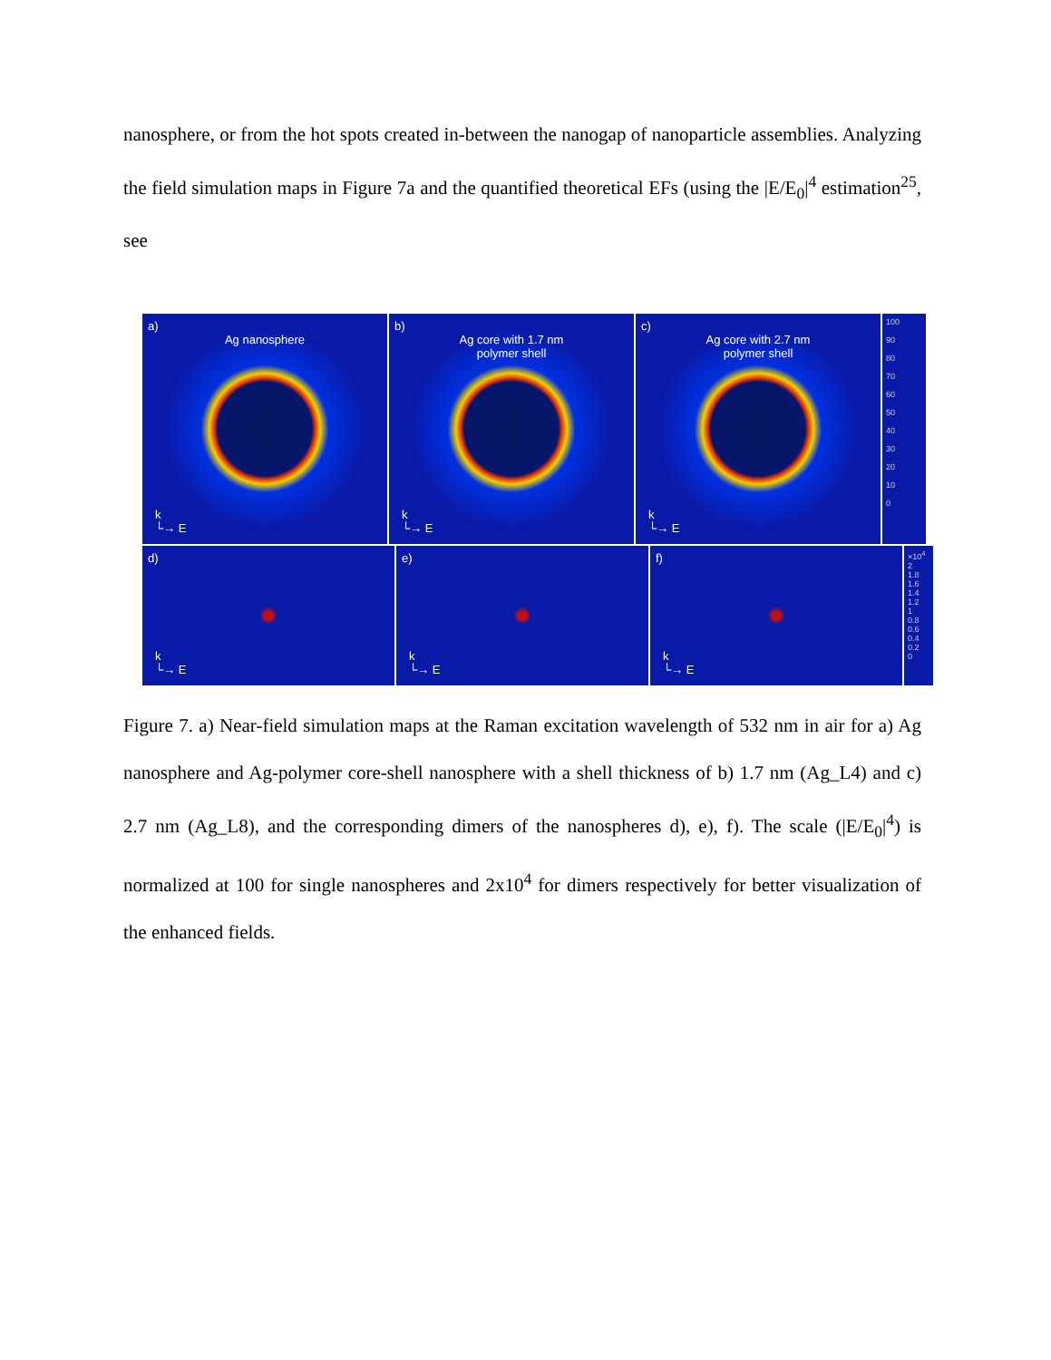nanosphere, or from the hot spots created in-between the nanogap of nanoparticle assemblies. Analyzing the field simulation maps in Figure 7a and the quantified theoretical EFs (using the |E/E<sub>0</sub>|<sup>4</sup> estimation<sup>25</sup>, see
a)
Ag nanosphere
k
└→ E
b)
Ag core with 1.7 nm
polymer shell
k
└→ E
c)
Ag core with 2.7 nm
polymer shell
k
└→ E
100
90
80
70
60
50
40
30
20
10
0
d)
k
└→ E
e)
k
└→ E
f)
k
└→ E
×10<sup>4</sup>
2
1.8
1.6
1.4
1.2
1
0.8
0.6
0.4
0.2
0
Figure 7. a) Near-field simulation maps at the Raman excitation wavelength of 532 nm in air for a) Ag nanosphere and Ag-polymer core-shell nanosphere with a shell thickness of b) 1.7 nm (Ag_L4) and c) 2.7 nm (Ag_L8), and the corresponding dimers of the nanospheres d), e), f). The scale (|E/E<sub>0</sub>|<sup>4</sup>) is normalized at 100 for single nanospheres and 2x10<sup>4</sup> for dimers respectively for better visualization of the enhanced fields.